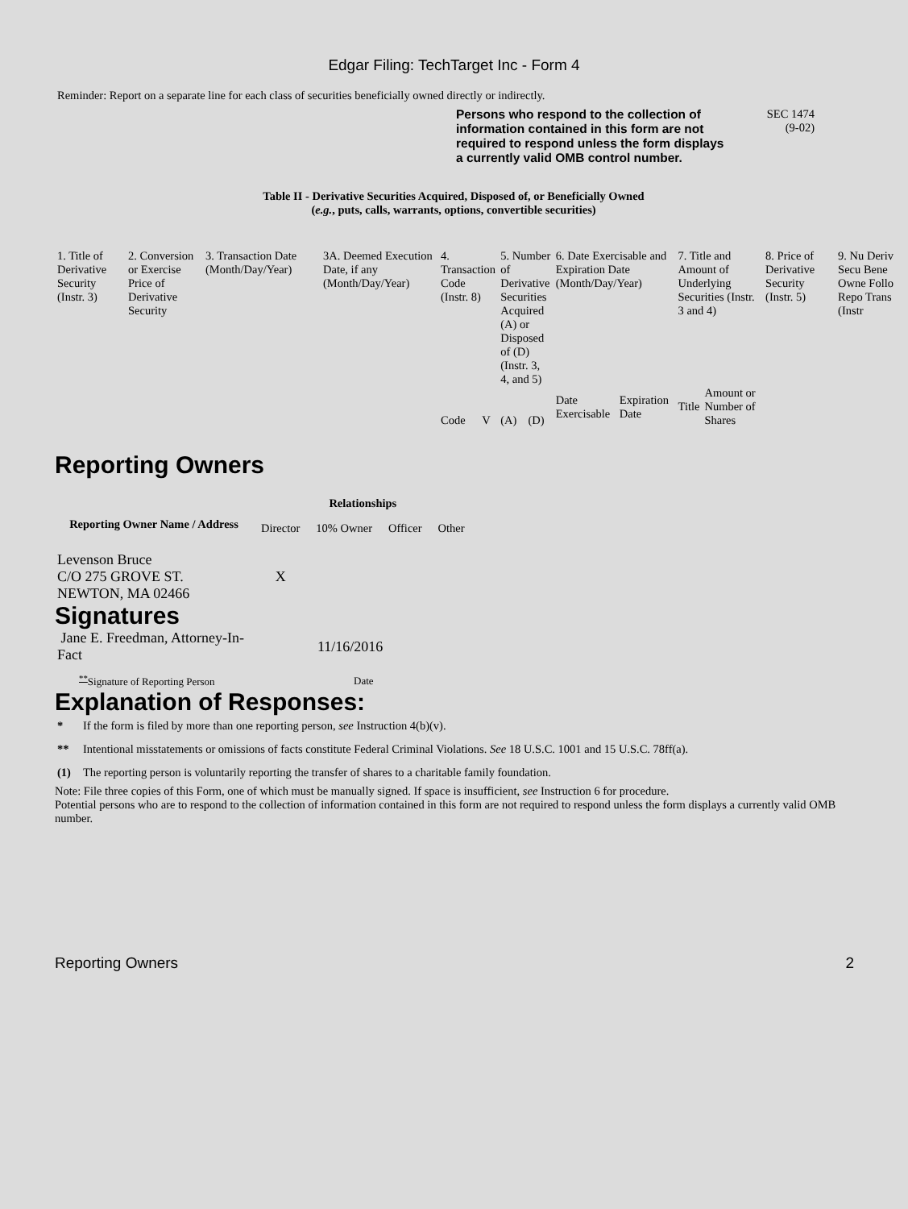Edgar Filing: TechTarget Inc - Form 4
Reminder: Report on a separate line for each class of securities beneficially owned directly or indirectly.
Persons who respond to the collection of information contained in this form are not required to respond unless the form displays a currently valid OMB control number.
SEC 1474
(9-02)
Table II - Derivative Securities Acquired, Disposed of, or Beneficially Owned
(e.g., puts, calls, warrants, options, convertible securities)
| 1. Title of Derivative Security (Instr. 3) | 2. Conversion or Exercise Price of Derivative Security | 3. Transaction Date (Month/Day/Year) | 3A. Deemed Execution Date, if any (Month/Day/Year) | 4. Transaction Code (Instr. 8) | | 5. Number of Derivative Securities Acquired (A) or Disposed of (D) (Instr. 3, 4, and 5) | | 6. Date Exercisable and Expiration Date (Month/Day/Year) | | 7. Title and Amount of Underlying Securities (Instr. 3 and 4) | | 8. Price of Derivative Security (Instr. 5) | 9. Nu Deriv Secu Bene Owne Follo Repo Trans (Instr |
| --- | --- | --- | --- | --- | --- | --- | --- | --- | --- | --- | --- | --- | --- |
| | | | | Code | V | (A) | (D) | Date Exercisable | Expiration Date | Title | Amount or Number of Shares | | |
Reporting Owners
| Reporting Owner Name / Address | Relationships | | | |
| --- | --- | --- | --- | --- |
| | Director | 10% Owner | Officer | Other |
| Levenson Bruce C/O 275 GROVE ST. NEWTON, MA 02466 | X | | | |
Signatures
| Jane E. Freedman, Attorney-In-Fact | 11/16/2016 |
| <sup>**</sup> Signature of Reporting Person | Date |
Explanation of Responses:
| * | If the form is filed by more than one reporting person, see Instruction 4(b)(v). |
| ** | Intentional misstatements or omissions of facts constitute Federal Criminal Violations. See 18 U.S.C. 1001 and 15 U.S.C. 78ff(a). |
| (1) | The reporting person is voluntarily reporting the transfer of shares to a charitable family foundation. |
Note: File three copies of this Form, one of which must be manually signed. If space is insufficient, see Instruction 6 for procedure.
Potential persons who are to respond to the collection of information contained in this form are not required to respond unless the form displays a currently valid OMB number.
Reporting Owners 2